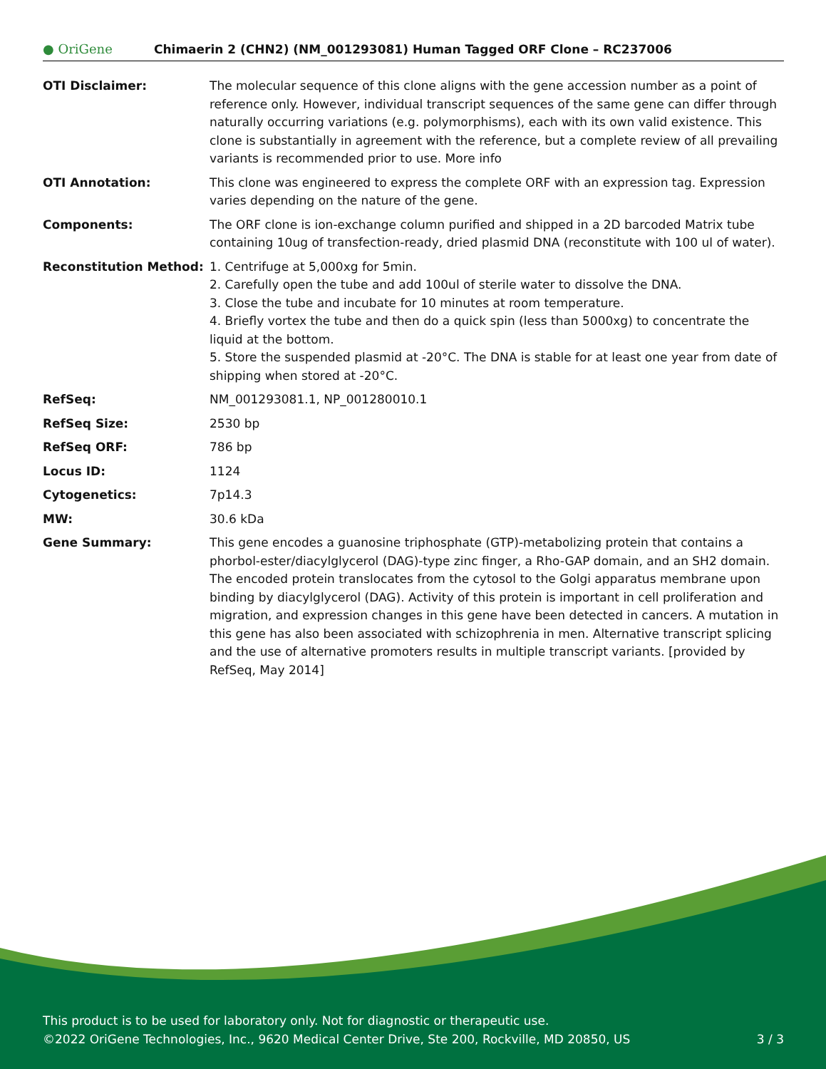● OriGene
Chimaerin 2 (CHN2) (NM_001293081) Human Tagged ORF Clone – RC237006
| OTI Disclaimer: | The molecular sequence of this clone aligns with the gene accession number as a point of reference only. However, individual transcript sequences of the same gene can differ through naturally occurring variations (e.g. polymorphisms), each with its own valid existence. This clone is substantially in agreement with the reference, but a complete review of all prevailing variants is recommended prior to use. More info |
| OTI Annotation: | This clone was engineered to express the complete ORF with an expression tag. Expression varies depending on the nature of the gene. |
| Components: | The ORF clone is ion-exchange column purified and shipped in a 2D barcoded Matrix tube containing 10ug of transfection-ready, dried plasmid DNA (reconstitute with 100 ul of water). |
| Reconstitution Method: | 1. Centrifuge at 5,000xg for 5min. 2. Carefully open the tube and add 100ul of sterile water to dissolve the DNA. 3. Close the tube and incubate for 10 minutes at room temperature. 4. Briefly vortex the tube and then do a quick spin (less than 5000xg) to concentrate the liquid at the bottom. 5. Store the suspended plasmid at -20°C. The DNA is stable for at least one year from date of shipping when stored at -20°C. |
| RefSeq: | NM_001293081.1 , NP_001280010.1 |
| RefSeq Size: | 2530 bp |
| RefSeq ORF: | 786 bp |
| Locus ID: | 1124 |
| Cytogenetics: | 7p14.3 |
| MW: | 30.6 kDa |
| Gene Summary: | This gene encodes a guanosine triphosphate (GTP)-metabolizing protein that contains a phorbol-ester/diacylglycerol (DAG)-type zinc finger, a Rho-GAP domain, and an SH2 domain. The encoded protein translocates from the cytosol to the Golgi apparatus membrane upon binding by diacylglycerol (DAG). Activity of this protein is important in cell proliferation and migration, and expression changes in this gene have been detected in cancers. A mutation in this gene has also been associated with schizophrenia in men. Alternative transcript splicing and the use of alternative promoters results in multiple transcript variants. [provided by RefSeq, May 2014] |
This product is to be used for laboratory only. Not for diagnostic or therapeutic use.
©2022 OriGene Technologies, Inc., 9620 Medical Center Drive, Ste 200, Rockville, MD 20850, US 3 / 3